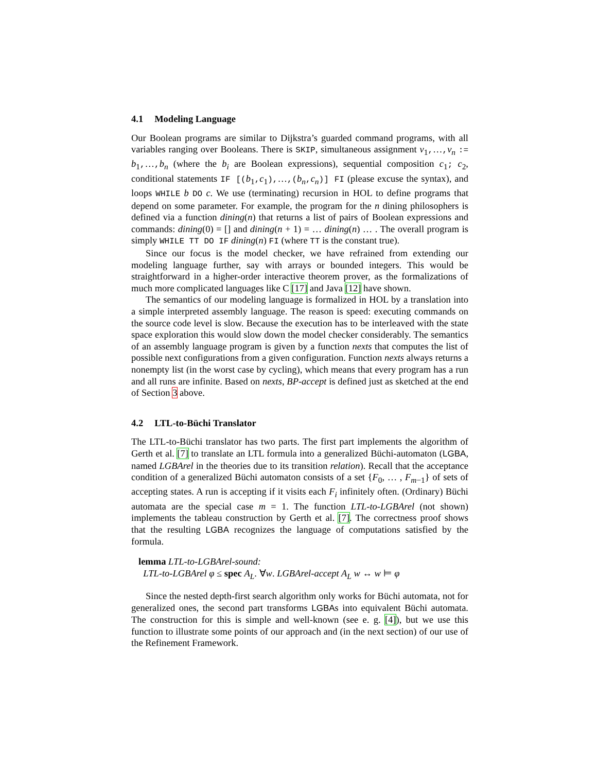4.1 Modeling Language
Our Boolean programs are similar to Dijkstra’s guarded command programs, with all variables ranging over Booleans. There is SKIP, simultaneous assignment v<sub>1</sub>,…,v<sub>n</sub> := b<sub>1</sub>,…,b<sub>n</sub> (where the b<sub>i</sub> are Boolean expressions), sequential composition c<sub>1</sub>; c<sub>2</sub>, conditional statements IF [(b<sub>1</sub>,c<sub>1</sub>),…,(b<sub>n</sub>,c<sub>n</sub>)] FI (please excuse the syntax), and loops WHILE b DO c. We use (terminating) recursion in HOL to define programs that depend on some parameter. For example, the program for the n dining philosophers is defined via a function dining(n) that returns a list of pairs of Boolean expressions and commands: dining(0) = [] and dining(n + 1) = … dining(n) … . The overall program is simply WHILE TT DO IF dining(n) FI (where TT is the constant true).
Since our focus is the model checker, we have refrained from extending our modeling language further, say with arrays or bounded integers. This would be straightforward in a higher-order interactive theorem prover, as the formalizations of much more complicated languages like C [17] and Java [12] have shown.
The semantics of our modeling language is formalized in HOL by a translation into a simple interpreted assembly language. The reason is speed: executing commands on the source code level is slow. Because the execution has to be interleaved with the state space exploration this would slow down the model checker considerably. The semantics of an assembly language program is given by a function nexts that computes the list of possible next configurations from a given configuration. Function nexts always returns a nonempty list (in the worst case by cycling), which means that every program has a run and all runs are infinite. Based on nexts, BP-accept is defined just as sketched at the end of Section 3 above.
4.2 LTL-to-Büchi Translator
The LTL-to-Büchi translator has two parts. The first part implements the algorithm of Gerth et al. [7] to translate an LTL formula into a generalized Büchi-automaton (LGBA, named LGBArel in the theories due to its transition relation). Recall that the acceptance condition of a generalized Büchi automaton consists of a set {F<sub>0</sub>, … , F<sub>m−1</sub>} of sets of accepting states. A run is accepting if it visits each F<sub>i</sub> infinitely often. (Ordinary) Büchi automata are the special case m = 1. The function LTL-to-LGBArel (not shown) implements the tableau construction by Gerth et al. [7]. The correctness proof shows that the resulting LGBA recognizes the language of computations satisfied by the formula.
lemma LTL-to-LGBArel-sound:
LTL-to-LGBArel φ ≤ spec A<sub>L</sub>. ∀w. LGBArel-accept A<sub>L</sub> w ↔ w ⊨ φ
Since the nested depth-first search algorithm only works for Büchi automata, not for generalized ones, the second part transforms LGBAs into equivalent Büchi automata. The construction for this is simple and well-known (see e. g. [4]), but we use this function to illustrate some points of our approach and (in the next section) of our use of the Refinement Framework.